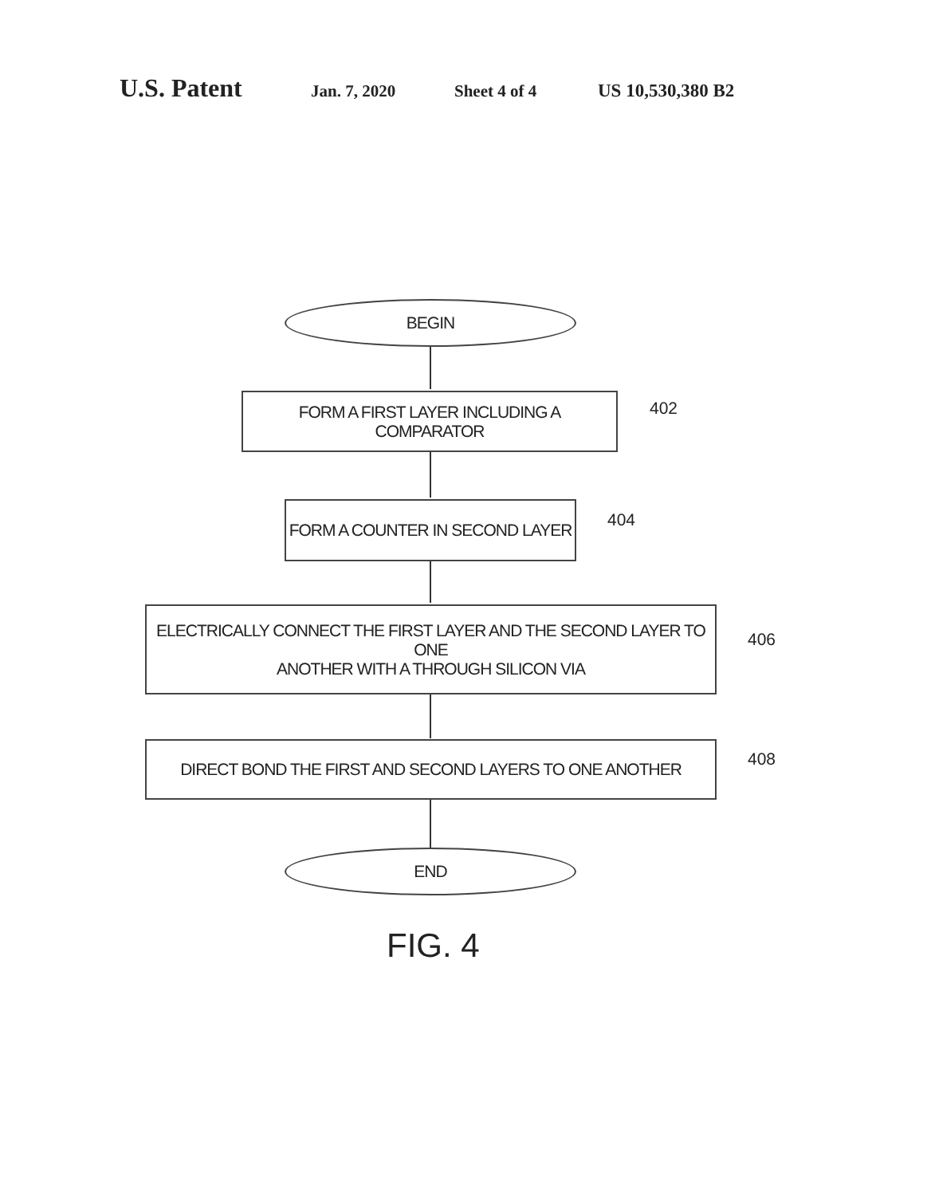U.S. Patent Jan. 7, 2020 Sheet 4 of 4 US 10,530,380 B2
BEGIN
FORM A FIRST LAYER INCLUDING A COMPARATOR
402
FORM A COUNTER IN SECOND LAYER
404
ELECTRICALLY CONNECT THE FIRST LAYER AND THE SECOND LAYER TO ONE
ANOTHER WITH A THROUGH SILICON VIA
406
DIRECT BOND THE FIRST AND SECOND LAYERS TO ONE ANOTHER
408
END
FIG. 4